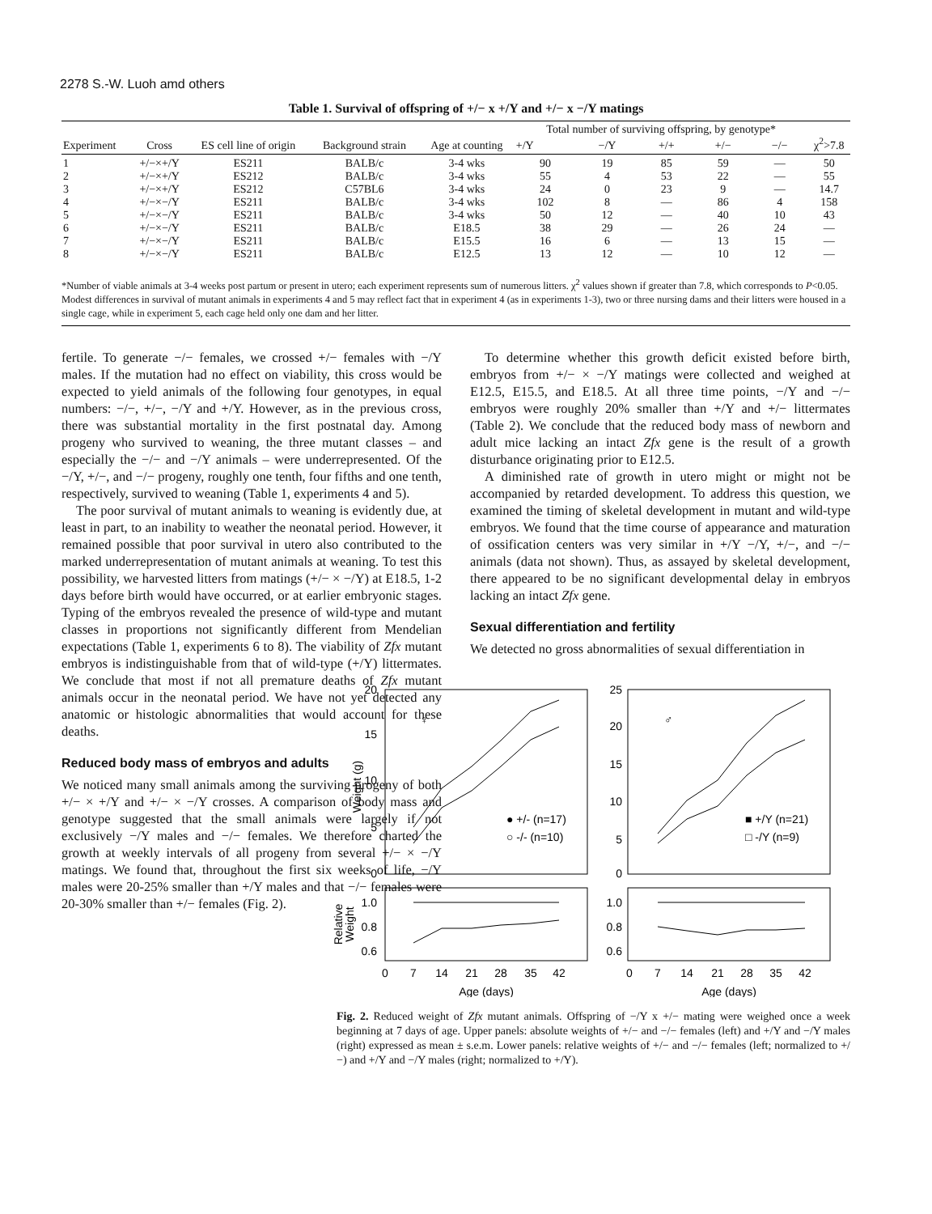2278 S.-W. Luoh amd others
Table 1. Survival of offspring of +/− x +/Y and +/− x −/Y matings
| Experiment | Cross | ES cell line of origin | Background strain | Age at counting | Total number of surviving offspring, by genotype* | | | | | χ<sup>2</sup>>7.8 |
| --- | --- | --- | --- | --- | --- | --- | --- | --- | --- | --- |
| | | | | | +/Y | −/Y | +/+ | +/− | −/− | |
| 1 | +/−×+/Y | ES211 | BALB/c | 3-4 wks | 90 | 19 | 85 | 59 | — | 50 |
| 2 | +/−×+/Y | ES212 | BALB/c | 3-4 wks | 55 | 4 | 53 | 22 | — | 55 |
| 3 | +/−×+/Y | ES212 | C57BL6 | 3-4 wks | 24 | 0 | 23 | 9 | — | 14.7 |
| 4 | +/−×−/Y | ES211 | BALB/c | 3-4 wks | 102 | 8 | — | 86 | 4 | 158 |
| 5 | +/−×−/Y | ES211 | BALB/c | 3-4 wks | 50 | 12 | — | 40 | 10 | 43 |
| 6 | +/−×−/Y | ES211 | BALB/c | E18.5 | 38 | 29 | — | 26 | 24 | — |
| 7 | +/−×−/Y | ES211 | BALB/c | E15.5 | 16 | 6 | — | 13 | 15 | — |
| 8 | +/−×−/Y | ES211 | BALB/c | E12.5 | 13 | 12 | — | 10 | 12 | — |
*Number of viable animals at 3-4 weeks post partum or present in utero; each experiment represents sum of numerous litters. χ<sup>2</sup> values shown if greater than 7.8, which corresponds to P<0.05. Modest differences in survival of mutant animals in experiments 4 and 5 may reflect fact that in experiment 4 (as in experiments 1-3), two or three nursing dams and their litters were housed in a single cage, while in experiment 5, each cage held only one dam and her litter.
fertile. To generate −/− females, we crossed +/− females with −/Y males. If the mutation had no effect on viability, this cross would be expected to yield animals of the following four genotypes, in equal numbers: −/−, +/−, −/Y and +/Y. However, as in the previous cross, there was substantial mortality in the first postnatal day. Among progeny who survived to weaning, the three mutant classes – and especially the −/− and −/Y animals – were underrepresented. Of the −/Y, +/−, and −/− progeny, roughly one tenth, four fifths and one tenth, respectively, survived to weaning (Table 1, experiments 4 and 5).
The poor survival of mutant animals to weaning is evidently due, at least in part, to an inability to weather the neonatal period. However, it remained possible that poor survival in utero also contributed to the marked underrepresentation of mutant animals at weaning. To test this possibility, we harvested litters from matings (+/− × −/Y) at E18.5, 1-2 days before birth would have occurred, or at earlier embryonic stages. Typing of the embryos revealed the presence of wild-type and mutant classes in proportions not significantly different from Mendelian expectations (Table 1, experiments 6 to 8). The viability of Zfx mutant embryos is indistinguishable from that of wild-type (+/Y) littermates. We conclude that most if not all premature deaths of Zfx mutant animals occur in the neonatal period. We have not yet detected any anatomic or histologic abnormalities that would account for these deaths.
Reduced body mass of embryos and adults
We noticed many small animals among the surviving progeny of both +/− × +/Y and +/− × −/Y crosses. A comparison of body mass and genotype suggested that the small animals were largely if not exclusively −/Y males and −/− females. We therefore charted the growth at weekly intervals of all progeny from several +/− × −/Y matings. We found that, throughout the first six weeks of life, −/Y males were 20-25% smaller than +/Y males and that −/− females were 20-30% smaller than +/− females (Fig. 2).
To determine whether this growth deficit existed before birth, embryos from +/− × −/Y matings were collected and weighed at E12.5, E15.5, and E18.5. At all three time points, −/Y and −/− embryos were roughly 20% smaller than +/Y and +/− littermates (Table 2). We conclude that the reduced body mass of newborn and adult mice lacking an intact Zfx gene is the result of a growth disturbance originating prior to E12.5.
A diminished rate of growth in utero might or might not be accompanied by retarded development. To address this question, we examined the timing of skeletal development in mutant and wild-type embryos. We found that the time course of appearance and maturation of ossification centers was very similar in +/Y −/Y, +/−, and −/− animals (data not shown). Thus, as assayed by skeletal development, there appeared to be no significant developmental delay in embryos lacking an intact Zfx gene.
Sexual differentiation and fertility
We detected no gross abnormalities of sexual differentiation in
20
15
10
5
0
25
20
15
10
5
0
Weight (g)
♀
♂
● +/- (n=17)
○ -/- (n=10)
■ +/Y (n=21)
□ -/Y (n=9)
1.0
0.8
0.6
1.0
0.8
0.6
Relative
Weight
0
7
14
21
28
35
42
0
7
14
21
28
35
42
Age (days)
Age (days)
Fig. 2. Reduced weight of Zfx mutant animals. Offspring of −/Y x +/− mating were weighed once a week beginning at 7 days of age. Upper panels: absolute weights of +/− and −/− females (left) and +/Y and −/Y males (right) expressed as mean ± s.e.m. Lower panels: relative weights of +/− and −/− females (left; normalized to +/−) and +/Y and −/Y males (right; normalized to +/Y).